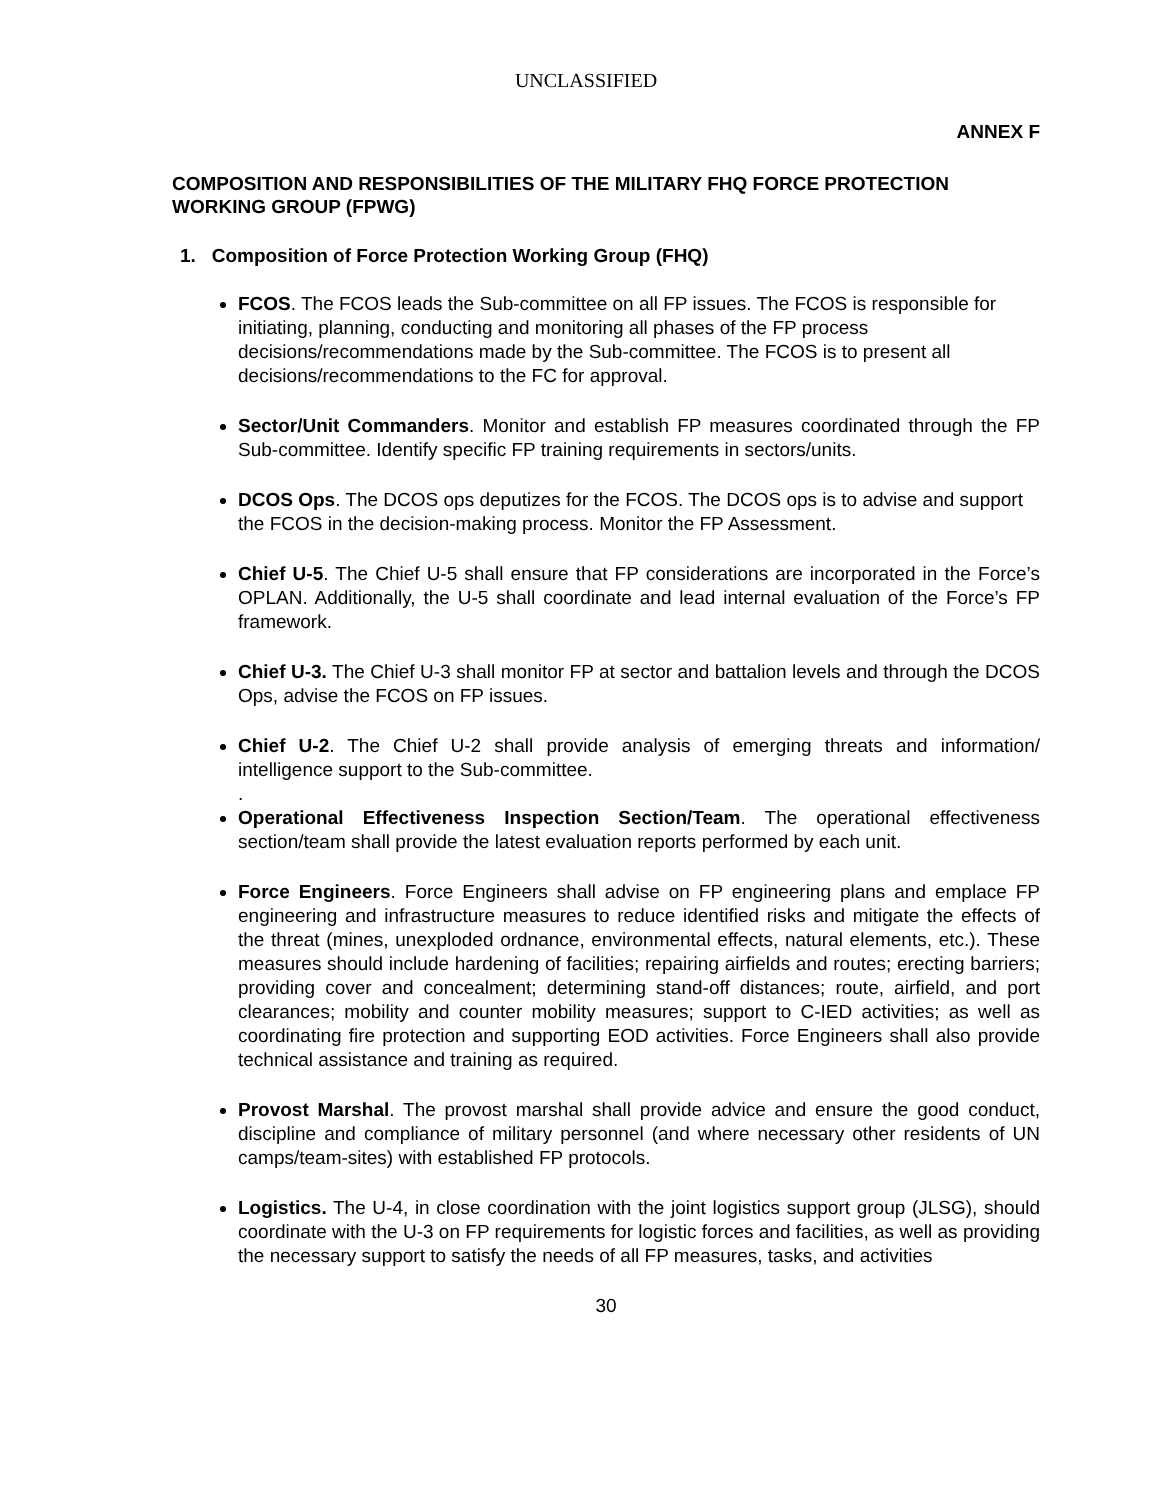UNCLASSIFIED
ANNEX F
COMPOSITION AND RESPONSIBILITIES OF THE MILITARY FHQ FORCE PROTECTION WORKING GROUP (FPWG)
1. Composition of Force Protection Working Group (FHQ)
FCOS. The FCOS leads the Sub-committee on all FP issues. The FCOS is responsible for initiating, planning, conducting and monitoring all phases of the FP process decisions/recommendations made by the Sub-committee. The FCOS is to present all decisions/recommendations to the FC for approval.
Sector/Unit Commanders. Monitor and establish FP measures coordinated through the FP Sub-committee. Identify specific FP training requirements in sectors/units.
DCOS Ops. The DCOS ops deputizes for the FCOS. The DCOS ops is to advise and support the FCOS in the decision-making process. Monitor the FP Assessment.
Chief U-5. The Chief U-5 shall ensure that FP considerations are incorporated in the Force’s OPLAN. Additionally, the U-5 shall coordinate and lead internal evaluation of the Force’s FP framework.
Chief U-3. The Chief U-3 shall monitor FP at sector and battalion levels and through the DCOS Ops, advise the FCOS on FP issues.
Chief U-2. The Chief U-2 shall provide analysis of emerging threats and information/ intelligence support to the Sub-committee.
.
Operational Effectiveness Inspection Section/Team. The operational effectiveness section/team shall provide the latest evaluation reports performed by each unit.
Force Engineers. Force Engineers shall advise on FP engineering plans and emplace FP engineering and infrastructure measures to reduce identified risks and mitigate the effects of the threat (mines, unexploded ordnance, environmental effects, natural elements, etc.). These measures should include hardening of facilities; repairing airfields and routes; erecting barriers; providing cover and concealment; determining stand-off distances; route, airfield, and port clearances; mobility and counter mobility measures; support to C-IED activities; as well as coordinating fire protection and supporting EOD activities. Force Engineers shall also provide technical assistance and training as required.
Provost Marshal. The provost marshal shall provide advice and ensure the good conduct, discipline and compliance of military personnel (and where necessary other residents of UN camps/team-sites) with established FP protocols.
Logistics. The U-4, in close coordination with the joint logistics support group (JLSG), should coordinate with the U-3 on FP requirements for logistic forces and facilities, as well as providing the necessary support to satisfy the needs of all FP measures, tasks, and activities
30